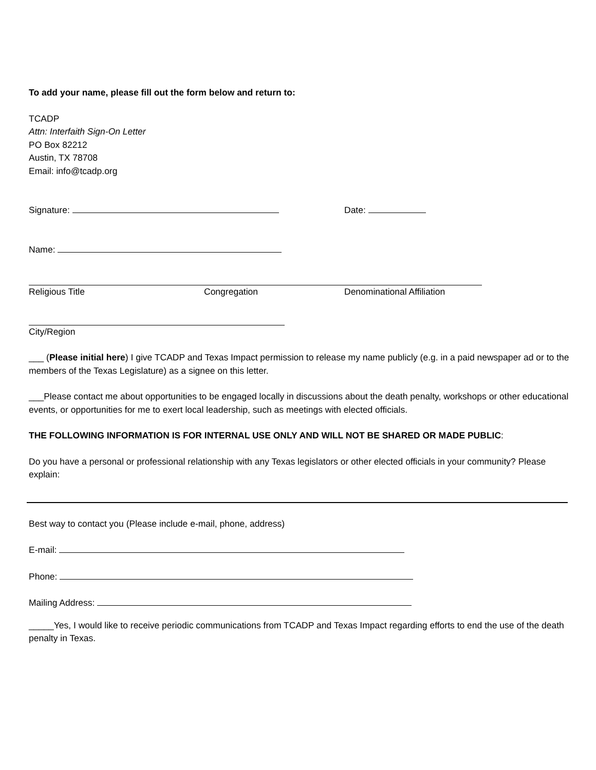To add your name, please fill out the form below and return to:
TCADP
Attn: Interfaith Sign-On Letter
PO Box 82212
Austin, TX 78708
Email: info@tcadp.org
Signature: Date:
Name:
Religious Title Congregation Denominational Affiliation
City/Region
___ (Please initial here) I give TCADP and Texas Impact permission to release my name publicly (e.g. in a paid newspaper ad or to the members of the Texas Legislature) as a signee on this letter.
___Please contact me about opportunities to be engaged locally in discussions about the death penalty, workshops or other educational events, or opportunities for me to exert local leadership, such as meetings with elected officials.
THE FOLLOWING INFORMATION IS FOR INTERNAL USE ONLY AND WILL NOT BE SHARED OR MADE PUBLIC:
Do you have a personal or professional relationship with any Texas legislators or other elected officials in your community? Please explain:
Best way to contact you (Please include e-mail, phone, address)
E-mail:
Phone:
Mailing Address:
_____Yes, I would like to receive periodic communications from TCADP and Texas Impact regarding efforts to end the use of the death penalty in Texas.